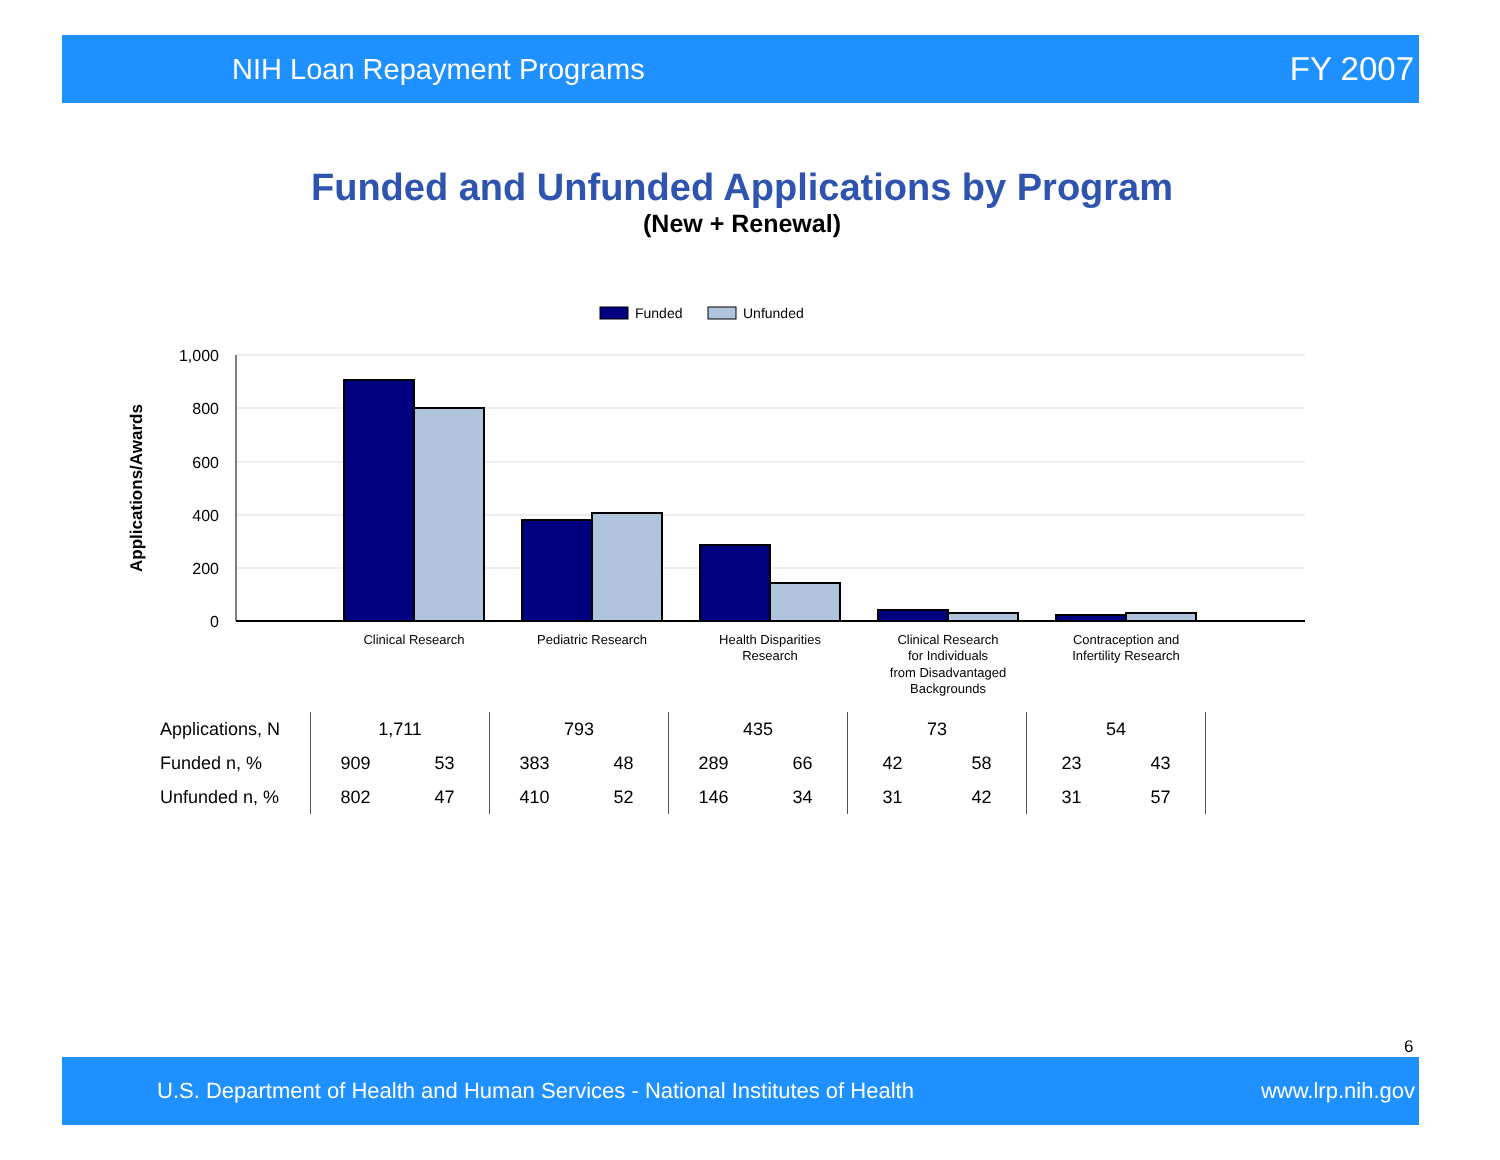NIH Loan Repayment Programs FY 2007
Funded and Unfunded Applications by Program
(New + Renewal)
Funded
Unfunded
1,000
800
600
400
200
0
Applications/Awards
Clinical Research
Pediatric Research
Health Disparities
Research
Clinical Research
for Individuals
from Disadvantaged
Backgrounds
Contraception and
Infertility Research
| Applications, N | 1,711 | | 793 | | 435 | | 73 | | 54 | | |
| Funded n, % | 909 | 53 | 383 | 48 | 289 | 66 | 42 | 58 | 23 | 43 | |
| Unfunded n, % | 802 | 47 | 410 | 52 | 146 | 34 | 31 | 42 | 31 | 57 | |
6
U.S. Department of Health and Human Services - National Institutes of Health www.lrp.nih.gov